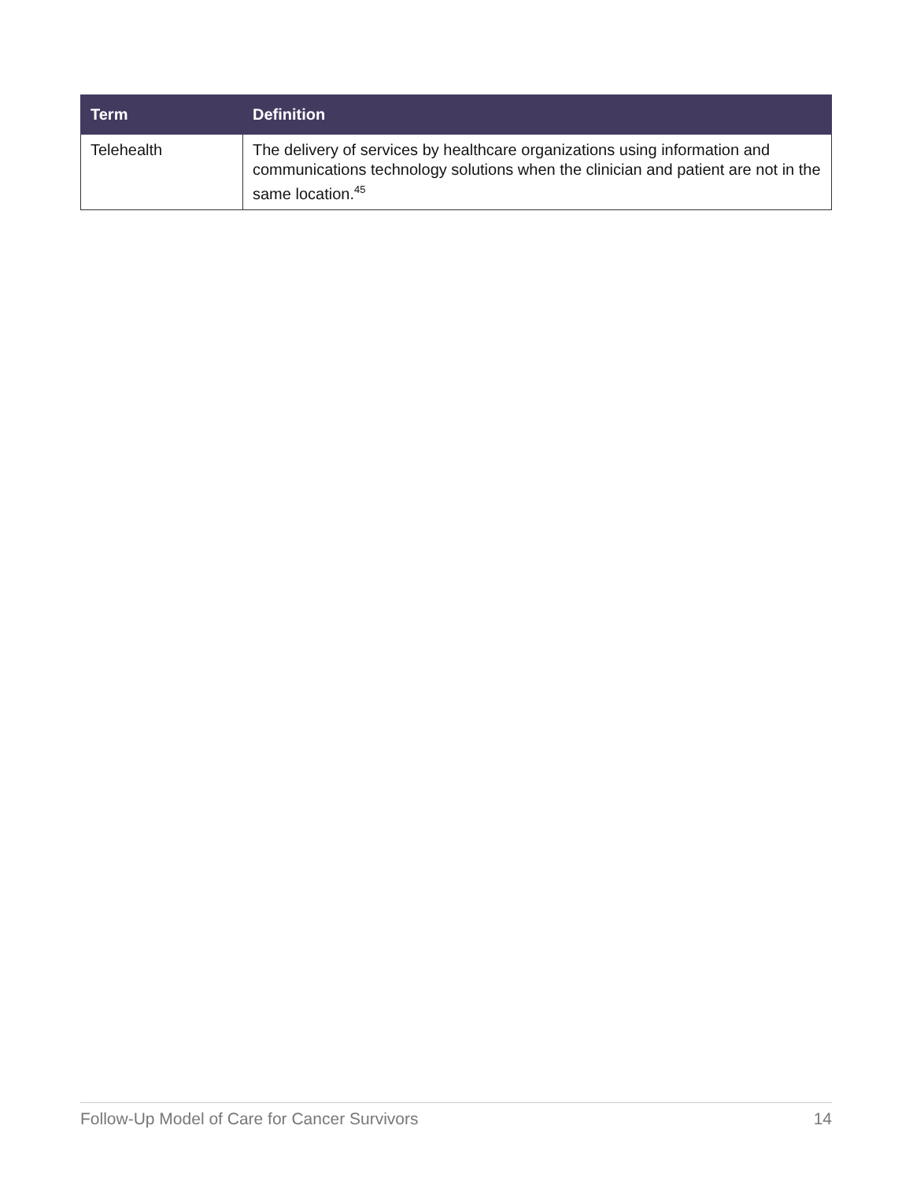| Term | Definition |
| --- | --- |
| Telehealth | The delivery of services by healthcare organizations using information and communications technology solutions when the clinician and patient are not in the same location.<sup>45</sup> |
Follow-Up Model of Care for Cancer Survivors 14